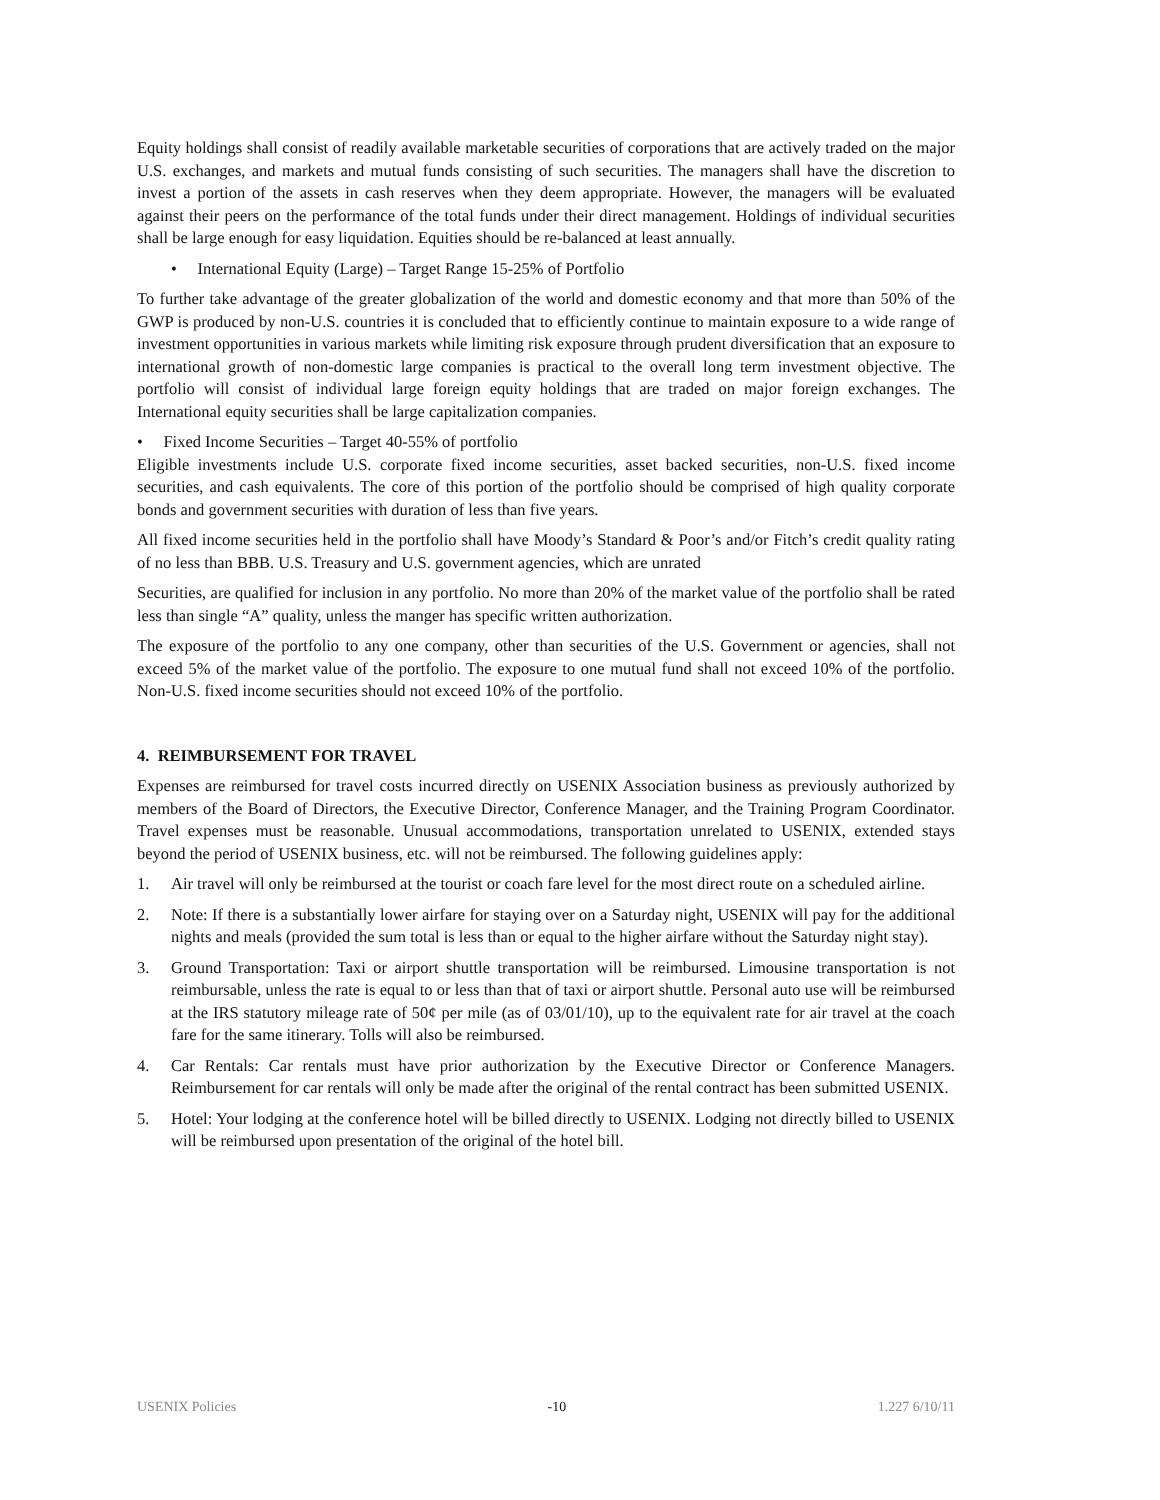Equity holdings shall consist of readily available marketable securities of corporations that are actively traded on the major U.S. exchanges, and markets and mutual funds consisting of such securities. The managers shall have the discretion to invest a portion of the assets in cash reserves when they deem appropriate. However, the managers will be evaluated against their peers on the performance of the total funds under their direct management. Holdings of individual securities shall be large enough for easy liquidation. Equities should be re-balanced at least annually.
• International Equity (Large) – Target Range 15-25% of Portfolio
To further take advantage of the greater globalization of the world and domestic economy and that more than 50% of the GWP is produced by non-U.S. countries it is concluded that to efficiently continue to maintain exposure to a wide range of investment opportunities in various markets while limiting risk exposure through prudent diversification that an exposure to international growth of non-domestic large companies is practical to the overall long term investment objective. The portfolio will consist of individual large foreign equity holdings that are traded on major foreign exchanges. The International equity securities shall be large capitalization companies.
• Fixed Income Securities – Target 40-55% of portfolio
Eligible investments include U.S. corporate fixed income securities, asset backed securities, non-U.S. fixed income securities, and cash equivalents. The core of this portion of the portfolio should be comprised of high quality corporate bonds and government securities with duration of less than five years.
All fixed income securities held in the portfolio shall have Moody’s Standard & Poor’s and/or Fitch’s credit quality rating of no less than BBB. U.S. Treasury and U.S. government agencies, which are unrated
Securities, are qualified for inclusion in any portfolio. No more than 20% of the market value of the portfolio shall be rated less than single “A” quality, unless the manger has specific written authorization.
The exposure of the portfolio to any one company, other than securities of the U.S. Government or agencies, shall not exceed 5% of the market value of the portfolio. The exposure to one mutual fund shall not exceed 10% of the portfolio. Non-U.S. fixed income securities should not exceed 10% of the portfolio.
4. REIMBURSEMENT FOR TRAVEL
Expenses are reimbursed for travel costs incurred directly on USENIX Association business as previously authorized by members of the Board of Directors, the Executive Director, Conference Manager, and the Training Program Coordinator. Travel expenses must be reasonable. Unusual accommodations, transportation unrelated to USENIX, extended stays beyond the period of USENIX business, etc. will not be reimbursed. The following guidelines apply:
1. Air travel will only be reimbursed at the tourist or coach fare level for the most direct route on a scheduled airline.
2. Note: If there is a substantially lower airfare for staying over on a Saturday night, USENIX will pay for the additional nights and meals (provided the sum total is less than or equal to the higher airfare without the Saturday night stay).
3. Ground Transportation: Taxi or airport shuttle transportation will be reimbursed. Limousine transportation is not reimbursable, unless the rate is equal to or less than that of taxi or airport shuttle. Personal auto use will be reimbursed at the IRS statutory mileage rate of 50¢ per mile (as of 03/01/10), up to the equivalent rate for air travel at the coach fare for the same itinerary. Tolls will also be reimbursed.
4. Car Rentals: Car rentals must have prior authorization by the Executive Director or Conference Managers. Reimbursement for car rentals will only be made after the original of the rental contract has been submitted USENIX.
5. Hotel: Your lodging at the conference hotel will be billed directly to USENIX. Lodging not directly billed to USENIX will be reimbursed upon presentation of the original of the hotel bill.
USENIX Policies -10 1.227 6/10/11